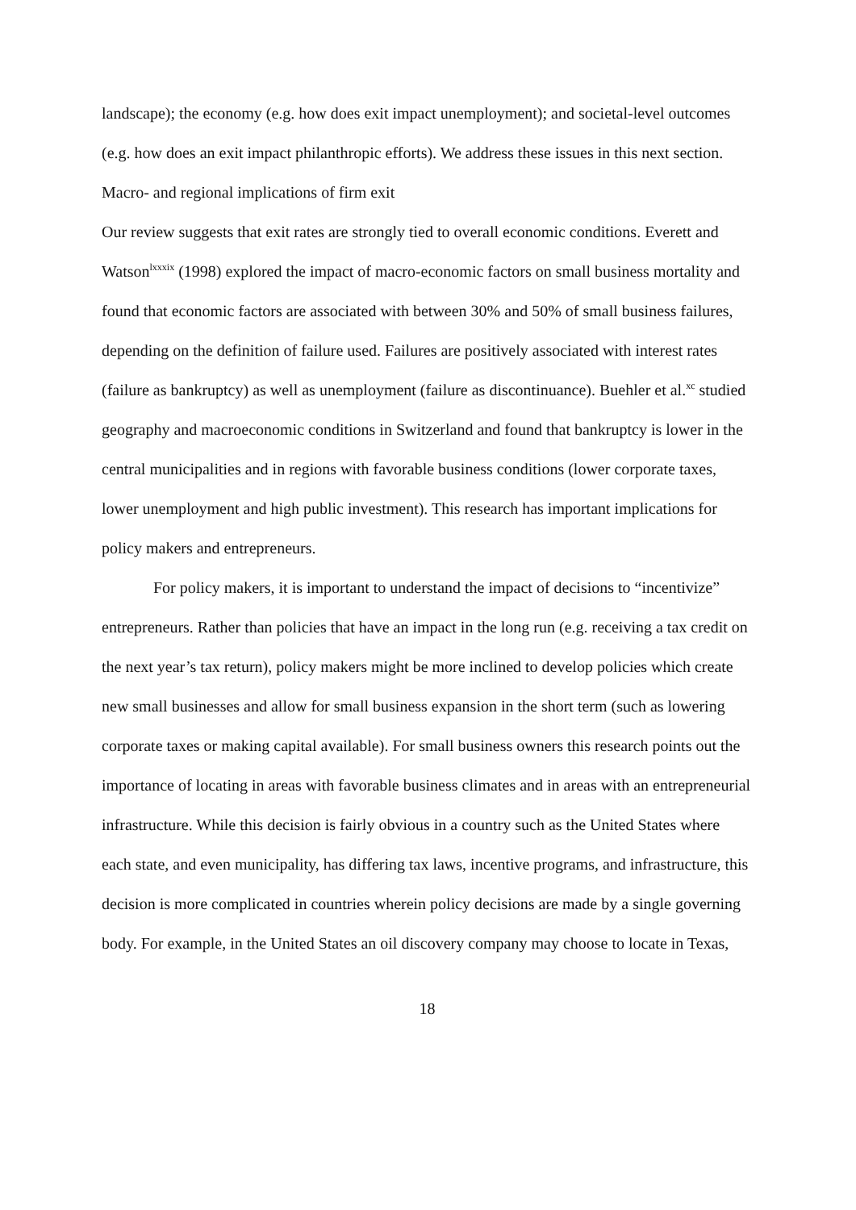landscape); the economy (e.g. how does exit impact unemployment); and societal-level outcomes (e.g. how does an exit impact philanthropic efforts). We address these issues in this next section.
Macro- and regional implications of firm exit
Our review suggests that exit rates are strongly tied to overall economic conditions. Everett and Watson<sup>lxxxix</sup> (1998) explored the impact of macro-economic factors on small business mortality and found that economic factors are associated with between 30% and 50% of small business failures, depending on the definition of failure used. Failures are positively associated with interest rates (failure as bankruptcy) as well as unemployment (failure as discontinuance). Buehler et al.<sup>xc</sup> studied geography and macroeconomic conditions in Switzerland and found that bankruptcy is lower in the central municipalities and in regions with favorable business conditions (lower corporate taxes, lower unemployment and high public investment). This research has important implications for policy makers and entrepreneurs.
For policy makers, it is important to understand the impact of decisions to “incentivize” entrepreneurs. Rather than policies that have an impact in the long run (e.g. receiving a tax credit on the next year’s tax return), policy makers might be more inclined to develop policies which create new small businesses and allow for small business expansion in the short term (such as lowering corporate taxes or making capital available). For small business owners this research points out the importance of locating in areas with favorable business climates and in areas with an entrepreneurial infrastructure. While this decision is fairly obvious in a country such as the United States where each state, and even municipality, has differing tax laws, incentive programs, and infrastructure, this decision is more complicated in countries wherein policy decisions are made by a single governing body. For example, in the United States an oil discovery company may choose to locate in Texas,
18